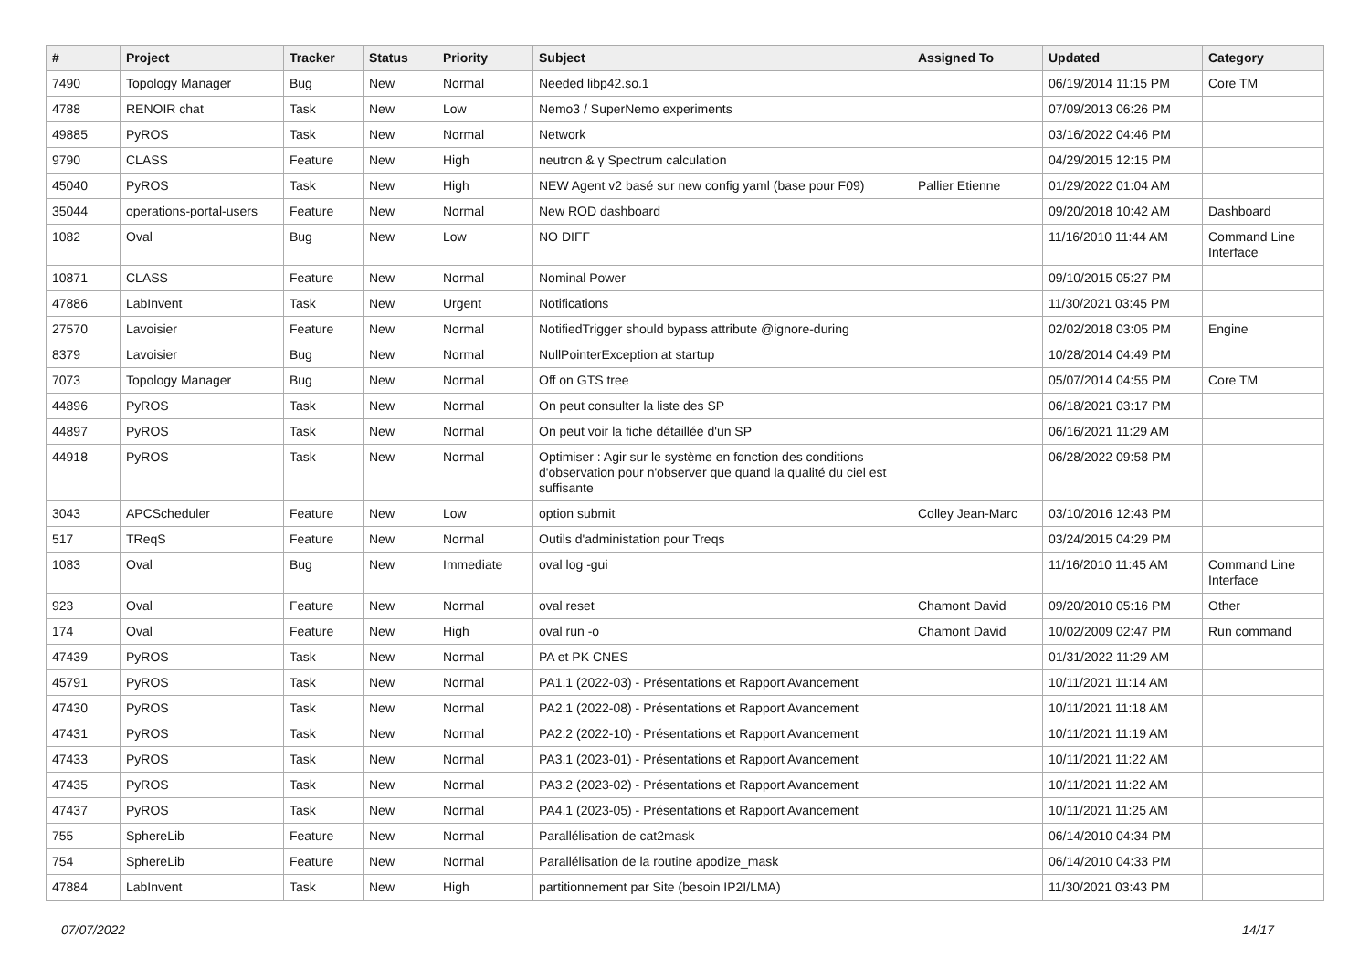| # | Project | Tracker | Status | Priority | Subject | Assigned To | Updated | Category |
| --- | --- | --- | --- | --- | --- | --- | --- | --- |
| 7490 | Topology Manager | Bug | New | Normal | Needed libp42.so.1 | | 06/19/2014 11:15 PM | Core TM |
| 4788 | RENOIR chat | Task | New | Low | Nemo3 / SuperNemo experiments | | 07/09/2013 06:26 PM | |
| 49885 | PyROS | Task | New | Normal | Network | | 03/16/2022 04:46 PM | |
| 9790 | CLASS | Feature | New | High | neutron & γ Spectrum calculation | | 04/29/2015 12:15 PM | |
| 45040 | PyROS | Task | New | High | NEW Agent v2 basé sur new config yaml (base pour F09) | Pallier Etienne | 01/29/2022 01:04 AM | |
| 35044 | operations-portal-users | Feature | New | Normal | New ROD dashboard | | 09/20/2018 10:42 AM | Dashboard |
| 1082 | Oval | Bug | New | Low | NO DIFF | | 11/16/2010 11:44 AM | Command Line Interface |
| 10871 | CLASS | Feature | New | Normal | Nominal Power | | 09/10/2015 05:27 PM | |
| 47886 | LabInvent | Task | New | Urgent | Notifications | | 11/30/2021 03:45 PM | |
| 27570 | Lavoisier | Feature | New | Normal | NotifiedTrigger should bypass attribute @ignore-during | | 02/02/2018 03:05 PM | Engine |
| 8379 | Lavoisier | Bug | New | Normal | NullPointerException at startup | | 10/28/2014 04:49 PM | |
| 7073 | Topology Manager | Bug | New | Normal | Off on GTS tree | | 05/07/2014 04:55 PM | Core TM |
| 44896 | PyROS | Task | New | Normal | On peut consulter la liste des SP | | 06/18/2021 03:17 PM | |
| 44897 | PyROS | Task | New | Normal | On peut voir la fiche détaillée d'un SP | | 06/16/2021 11:29 AM | |
| 44918 | PyROS | Task | New | Normal | Optimiser : Agir sur le système en fonction des conditions d'observation pour n'observer que quand la qualité du ciel est suffisante | | 06/28/2022 09:58 PM | |
| 3043 | APCScheduler | Feature | New | Low | option submit | Colley Jean-Marc | 03/10/2016 12:43 PM | |
| 517 | TReqS | Feature | New | Normal | Outils d'administation pour Treqs | | 03/24/2015 04:29 PM | |
| 1083 | Oval | Bug | New | Immediate | oval log -gui | | 11/16/2010 11:45 AM | Command Line Interface |
| 923 | Oval | Feature | New | Normal | oval reset | Chamont David | 09/20/2010 05:16 PM | Other |
| 174 | Oval | Feature | New | High | oval run -o | Chamont David | 10/02/2009 02:47 PM | Run command |
| 47439 | PyROS | Task | New | Normal | PA et PK CNES | | 01/31/2022 11:29 AM | |
| 45791 | PyROS | Task | New | Normal | PA1.1 (2022-03) - Présentations et Rapport Avancement | | 10/11/2021 11:14 AM | |
| 47430 | PyROS | Task | New | Normal | PA2.1 (2022-08) - Présentations et Rapport Avancement | | 10/11/2021 11:18 AM | |
| 47431 | PyROS | Task | New | Normal | PA2.2 (2022-10) - Présentations et Rapport Avancement | | 10/11/2021 11:19 AM | |
| 47433 | PyROS | Task | New | Normal | PA3.1 (2023-01) - Présentations et Rapport Avancement | | 10/11/2021 11:22 AM | |
| 47435 | PyROS | Task | New | Normal | PA3.2 (2023-02) - Présentations et Rapport Avancement | | 10/11/2021 11:22 AM | |
| 47437 | PyROS | Task | New | Normal | PA4.1 (2023-05) - Présentations et Rapport Avancement | | 10/11/2021 11:25 AM | |
| 755 | SphereLib | Feature | New | Normal | Parallélisation de cat2mask | | 06/14/2010 04:34 PM | |
| 754 | SphereLib | Feature | New | Normal | Parallélisation de la routine apodize_mask | | 06/14/2010 04:33 PM | |
| 47884 | LabInvent | Task | New | High | partitionnement par Site (besoin IP2I/LMA) | | 11/30/2021 03:43 PM | |
07/07/2022 14/17